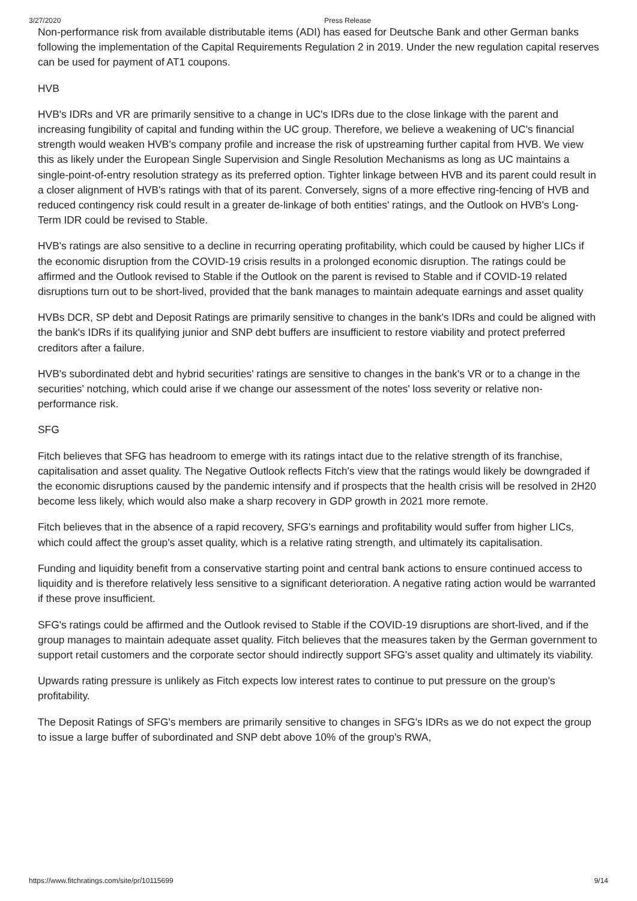3/27/2020 Press Release
Non-performance risk from available distributable items (ADI) has eased for Deutsche Bank and other German banks following the implementation of the Capital Requirements Regulation 2 in 2019. Under the new regulation capital reserves can be used for payment of AT1 coupons.
HVB
HVB's IDRs and VR are primarily sensitive to a change in UC's IDRs due to the close linkage with the parent and increasing fungibility of capital and funding within the UC group. Therefore, we believe a weakening of UC's financial strength would weaken HVB's company profile and increase the risk of upstreaming further capital from HVB. We view this as likely under the European Single Supervision and Single Resolution Mechanisms as long as UC maintains a single-point-of-entry resolution strategy as its preferred option. Tighter linkage between HVB and its parent could result in a closer alignment of HVB's ratings with that of its parent. Conversely, signs of a more effective ring-fencing of HVB and reduced contingency risk could result in a greater de-linkage of both entities' ratings, and the Outlook on HVB's Long-Term IDR could be revised to Stable.
HVB's ratings are also sensitive to a decline in recurring operating profitability, which could be caused by higher LICs if the economic disruption from the COVID-19 crisis results in a prolonged economic disruption. The ratings could be affirmed and the Outlook revised to Stable if the Outlook on the parent is revised to Stable and if COVID-19 related disruptions turn out to be short-lived, provided that the bank manages to maintain adequate earnings and asset quality
HVBs DCR, SP debt and Deposit Ratings are primarily sensitive to changes in the bank's IDRs and could be aligned with the bank's IDRs if its qualifying junior and SNP debt buffers are insufficient to restore viability and protect preferred creditors after a failure.
HVB's subordinated debt and hybrid securities' ratings are sensitive to changes in the bank's VR or to a change in the securities' notching, which could arise if we change our assessment of the notes' loss severity or relative non-performance risk.
SFG
Fitch believes that SFG has headroom to emerge with its ratings intact due to the relative strength of its franchise, capitalisation and asset quality. The Negative Outlook reflects Fitch's view that the ratings would likely be downgraded if the economic disruptions caused by the pandemic intensify and if prospects that the health crisis will be resolved in 2H20 become less likely, which would also make a sharp recovery in GDP growth in 2021 more remote.
Fitch believes that in the absence of a rapid recovery, SFG's earnings and profitability would suffer from higher LICs, which could affect the group's asset quality, which is a relative rating strength, and ultimately its capitalisation.
Funding and liquidity benefit from a conservative starting point and central bank actions to ensure continued access to liquidity and is therefore relatively less sensitive to a significant deterioration. A negative rating action would be warranted if these prove insufficient.
SFG's ratings could be affirmed and the Outlook revised to Stable if the COVID-19 disruptions are short-lived, and if the group manages to maintain adequate asset quality. Fitch believes that the measures taken by the German government to support retail customers and the corporate sector should indirectly support SFG's asset quality and ultimately its viability.
Upwards rating pressure is unlikely as Fitch expects low interest rates to continue to put pressure on the group's profitability.
The Deposit Ratings of SFG's members are primarily sensitive to changes in SFG's IDRs as we do not expect the group to issue a large buffer of subordinated and SNP debt above 10% of the group's RWA,
https://www.fitchratings.com/site/pr/10115699 9/14